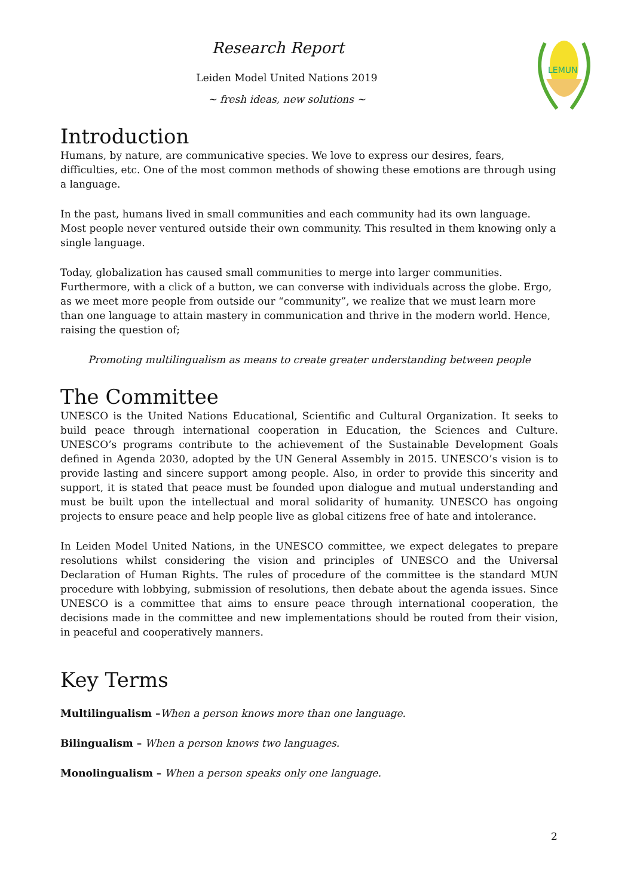Research Report
Leiden Model United Nations 2019
~ fresh ideas, new solutions ~
LEMUN
Introduction
Humans, by nature, are communicative species. We love to express our desires, fears, difficulties, etc. One of the most common methods of showing these emotions are through using a language.
In the past, humans lived in small communities and each community had its own language. Most people never ventured outside their own community. This resulted in them knowing only a single language.
Today, globalization has caused small communities to merge into larger communities. Furthermore, with a click of a button, we can converse with individuals across the globe. Ergo, as we meet more people from outside our “community”, we realize that we must learn more than one language to attain mastery in communication and thrive in the modern world. Hence, raising the question of;
Promoting multilingualism as means to create greater understanding between people
The Committee
UNESCO is the United Nations Educational, Scientific and Cultural Organization. It seeks to build peace through international cooperation in Education, the Sciences and Culture. UNESCO’s programs contribute to the achievement of the Sustainable Development Goals defined in Agenda 2030, adopted by the UN General Assembly in 2015. UNESCO’s vision is to provide lasting and sincere support among people. Also, in order to provide this sincerity and support, it is stated that peace must be founded upon dialogue and mutual understanding and must be built upon the intellectual and moral solidarity of humanity. UNESCO has ongoing projects to ensure peace and help people live as global citizens free of hate and intolerance.
In Leiden Model United Nations, in the UNESCO committee, we expect delegates to prepare resolutions whilst considering the vision and principles of UNESCO and the Universal Declaration of Human Rights. The rules of procedure of the committee is the standard MUN procedure with lobbying, submission of resolutions, then debate about the agenda issues. Since UNESCO is a committee that aims to ensure peace through international cooperation, the decisions made in the committee and new implementations should be routed from their vision, in peaceful and cooperatively manners.
Key Terms
Multilingualism –When a person knows more than one language.
Bilingualism – When a person knows two languages.
Monolingualism – When a person speaks only one language.
2